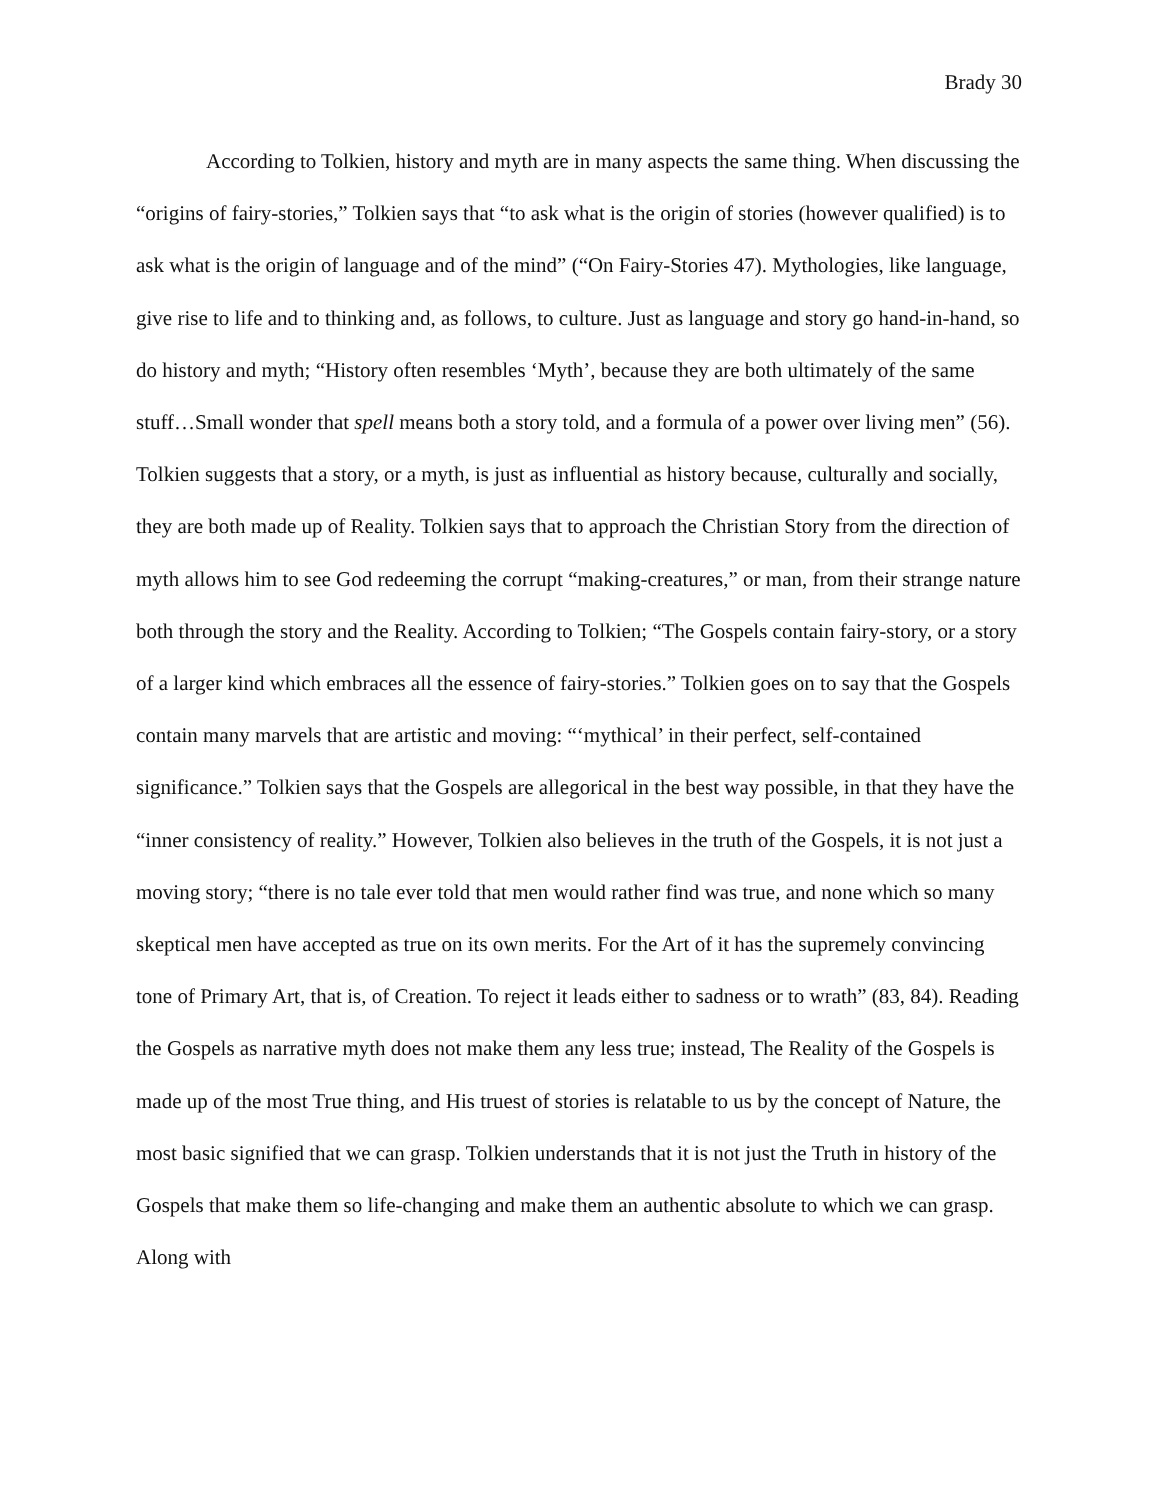Brady 30
According to Tolkien, history and myth are in many aspects the same thing. When discussing the “origins of fairy-stories,” Tolkien says that “to ask what is the origin of stories (however qualified) is to ask what is the origin of language and of the mind” (“On Fairy-Stories 47). Mythologies, like language, give rise to life and to thinking and, as follows, to culture. Just as language and story go hand-in-hand, so do history and myth; “History often resembles ‘Myth’, because they are both ultimately of the same stuff…Small wonder that spell means both a story told, and a formula of a power over living men” (56). Tolkien suggests that a story, or a myth, is just as influential as history because, culturally and socially, they are both made up of Reality. Tolkien says that to approach the Christian Story from the direction of myth allows him to see God redeeming the corrupt “making-creatures,” or man, from their strange nature both through the story and the Reality. According to Tolkien; “The Gospels contain fairy-story, or a story of a larger kind which embraces all the essence of fairy-stories.” Tolkien goes on to say that the Gospels contain many marvels that are artistic and moving: “‘mythical’ in their perfect, self-contained significance.” Tolkien says that the Gospels are allegorical in the best way possible, in that they have the “inner consistency of reality.” However, Tolkien also believes in the truth of the Gospels, it is not just a moving story; “there is no tale ever told that men would rather find was true, and none which so many skeptical men have accepted as true on its own merits. For the Art of it has the supremely convincing tone of Primary Art, that is, of Creation. To reject it leads either to sadness or to wrath” (83, 84). Reading the Gospels as narrative myth does not make them any less true; instead, The Reality of the Gospels is made up of the most True thing, and His truest of stories is relatable to us by the concept of Nature, the most basic signified that we can grasp. Tolkien understands that it is not just the Truth in history of the Gospels that make them so life-changing and make them an authentic absolute to which we can grasp. Along with